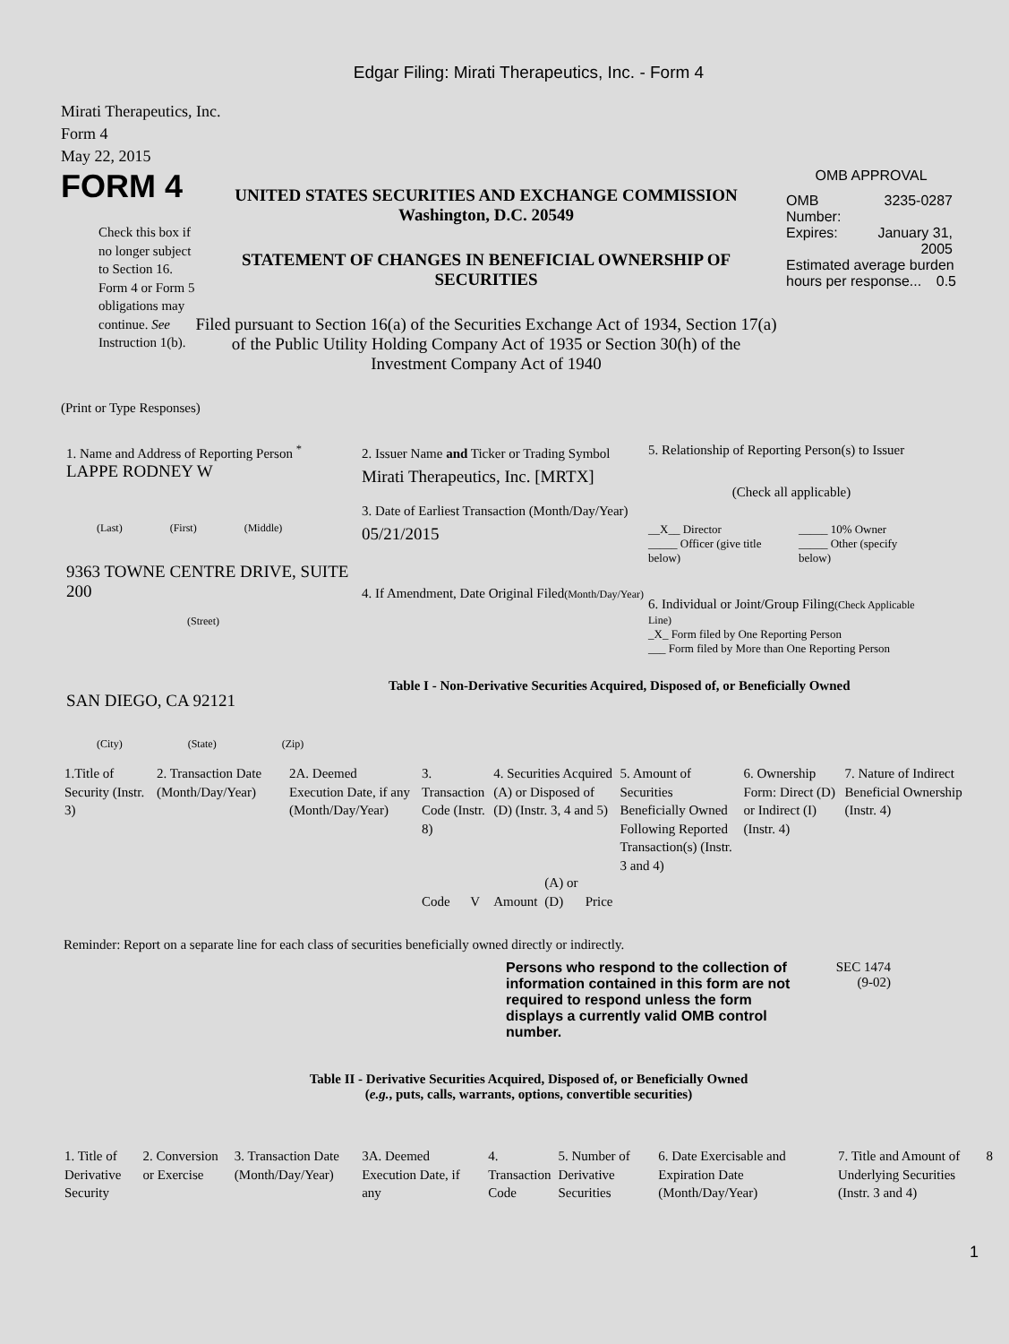Edgar Filing: Mirati Therapeutics, Inc. - Form 4
Mirati Therapeutics, Inc.
Form 4
May 22, 2015
FORM 4
Check this box if no longer subject to Section 16. Form 4 or Form 5 obligations may continue. See Instruction 1(b).
UNITED STATES SECURITIES AND EXCHANGE COMMISSION
Washington, D.C. 20549
STATEMENT OF CHANGES IN BENEFICIAL OWNERSHIP OF SECURITIES
Filed pursuant to Section 16(a) of the Securities Exchange Act of 1934, Section 17(a) of the Public Utility Holding Company Act of 1935 or Section 30(h) of the Investment Company Act of 1940
OMB APPROVAL
| OMB Number: | 3235-0287 |
| Expires: | January 31, 2005 |
| Estimated average burden hours per response... 0.5 | |
(Print or Type Responses)
1. Name and Address of Reporting Person <sup>*</sup>
LAPPE RODNEY W
(Last) (First) (Middle)
9363 TOWNE CENTRE DRIVE, SUITE 200
(Street)
SAN DIEGO, CA 92121
(City) (State) (Zip)
2. Issuer Name and Ticker or Trading Symbol
Mirati Therapeutics, Inc. [MRTX]
3. Date of Earliest Transaction (Month/Day/Year)
05/21/2015
4. If Amendment, Date Original Filed(Month/Day/Year)
5. Relationship of Reporting Person(s) to Issuer
(Check all applicable)
| __X__ Director | _____ 10% Owner |
| _____ Officer (give title below) | _____ Other (specify below) |
6. Individual or Joint/Group Filing(Check Applicable Line)
_X_ Form filed by One Reporting Person
___ Form filed by More than One Reporting Person
Table I - Non-Derivative Securities Acquired, Disposed of, or Beneficially Owned
| 1.Title of Security (Instr. 3) | 2. Transaction Date (Month/Day/Year) | 2A. Deemed Execution Date, if any (Month/Day/Year) | 3. Transaction Code (Instr. 8) | | 4. Securities Acquired (A) or Disposed of (D) (Instr. 3, 4 and 5) | | | 5. Amount of Securities Beneficially Owned Following Reported Transaction(s) (Instr. 3 and 4) | 6. Ownership Form: Direct (D) or Indirect (I) (Instr. 4) | 7. Nature of Indirect Beneficial Ownership (Instr. 4) |
| | | | Code | V | Amount | (A) or (D) | Price | | | |
Reminder: Report on a separate line for each class of securities beneficially owned directly or indirectly.
Persons who respond to the collection of information contained in this form are not required to respond unless the form displays a currently valid OMB control number.
SEC 1474
(9-02)
Table II - Derivative Securities Acquired, Disposed of, or Beneficially Owned
(e.g., puts, calls, warrants, options, convertible securities)
| 1. Title of Derivative Security | 2. Conversion or Exercise | 3. Transaction Date (Month/Day/Year) | 3A. Deemed Execution Date, if any | 4. Transaction Code | 5. Number of Derivative Securities | 6. Date Exercisable and Expiration Date (Month/Day/Year) | 7. Title and Amount of Underlying Securities (Instr. 3 and 4) | 8 |
1